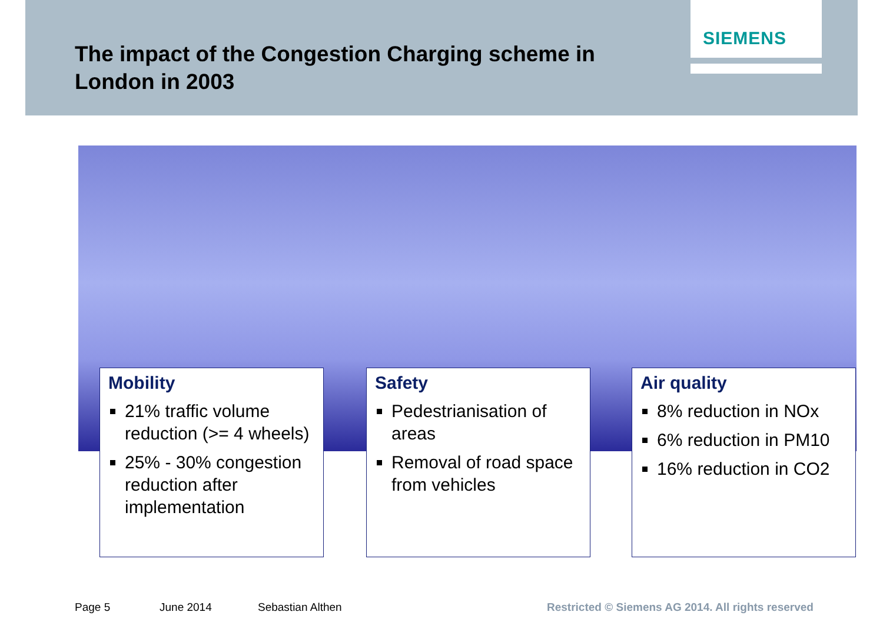The impact of the Congestion Charging scheme in London in 2003
SIEMENS
Mobility
21% traffic volume reduction (>= 4 wheels)
25% - 30% congestion reduction after implementation
Safety
Pedestrianisation of areas
Removal of road space from vehicles
Air quality
8% reduction in NOx
6% reduction in PM10
16% reduction in CO2
Page 5 June 2014 Sebastian Althen
Restricted © Siemens AG 2014. All rights reserved